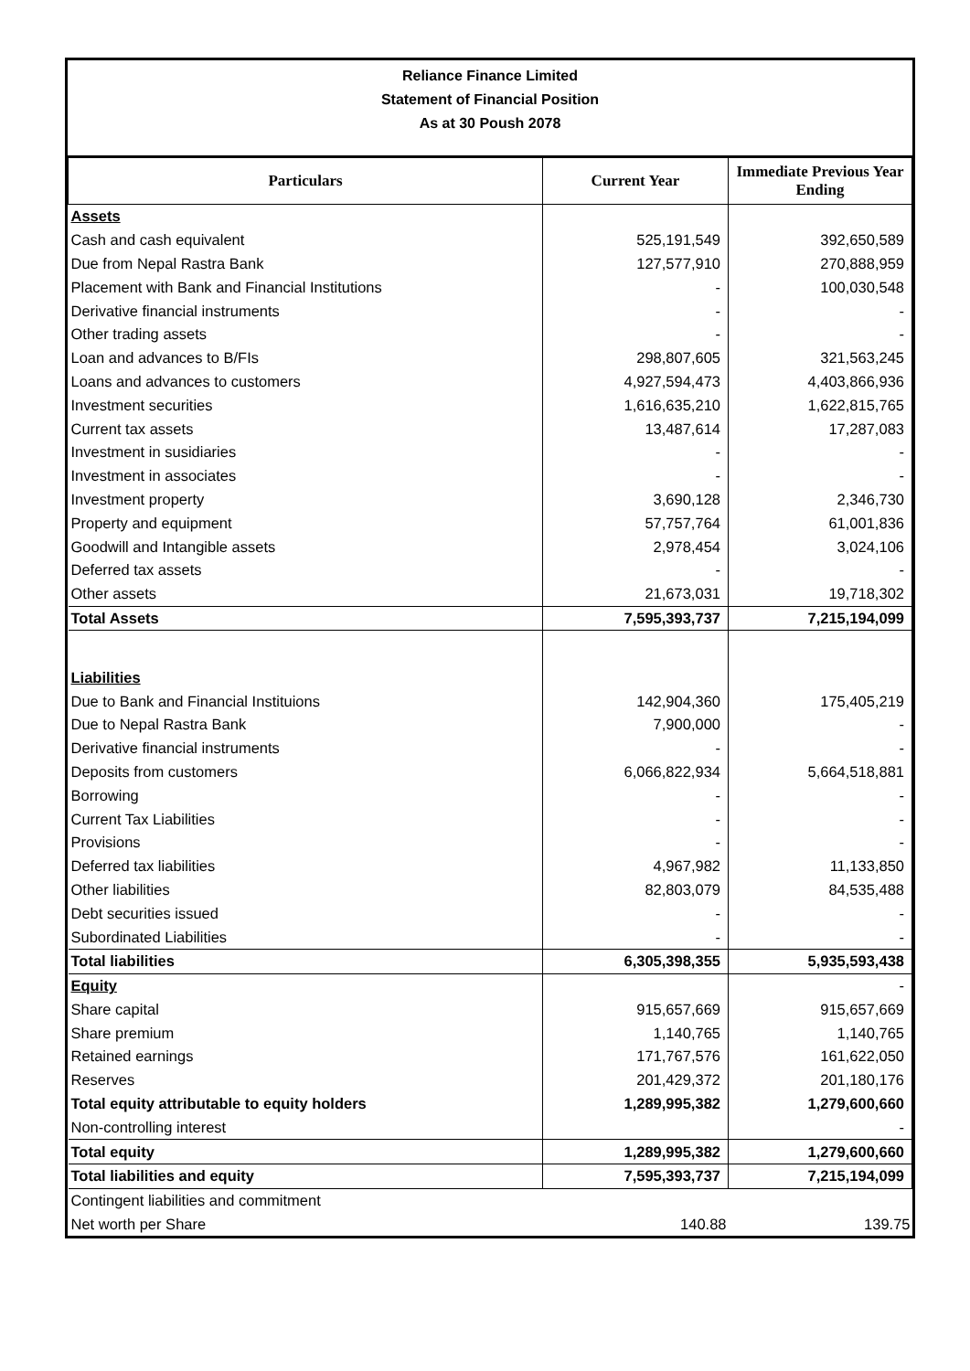Reliance Finance Limited
Statement of Financial Position
As at 30 Poush 2078
| Particulars | Current Year | Immediate Previous Year Ending |
| --- | --- | --- |
| Assets | | |
| Cash and cash equivalent | 525,191,549 | 392,650,589 |
| Due from Nepal Rastra Bank | 127,577,910 | 270,888,959 |
| Placement with Bank and Financial Institutions | - | 100,030,548 |
| Derivative financial instruments | - | - |
| Other trading assets | - | - |
| Loan and advances to B/FIs | 298,807,605 | 321,563,245 |
| Loans and advances to customers | 4,927,594,473 | 4,403,866,936 |
| Investment securities | 1,616,635,210 | 1,622,815,765 |
| Current tax assets | 13,487,614 | 17,287,083 |
| Investment in susidiaries | - | - |
| Investment in associates | - | - |
| Investment property | 3,690,128 | 2,346,730 |
| Property and equipment | 57,757,764 | 61,001,836 |
| Goodwill and Intangible assets | 2,978,454 | 3,024,106 |
| Deferred tax assets | - | - |
| Other assets | 21,673,031 | 19,718,302 |
| Total Assets | 7,595,393,737 | 7,215,194,099 |
| Liabilities | | |
| Due to Bank and Financial Instituions | 142,904,360 | 175,405,219 |
| Due to Nepal Rastra Bank | 7,900,000 | - |
| Derivative financial instruments | - | - |
| Deposits from customers | 6,066,822,934 | 5,664,518,881 |
| Borrowing | - | - |
| Current Tax Liabilities | - | - |
| Provisions | - | - |
| Deferred tax liabilities | 4,967,982 | 11,133,850 |
| Other liabilities | 82,803,079 | 84,535,488 |
| Debt securities issued | - | - |
| Subordinated Liabilities | - | - |
| Total liabilities | 6,305,398,355 | 5,935,593,438 |
| Equity | | - |
| Share capital | 915,657,669 | 915,657,669 |
| Share premium | 1,140,765 | 1,140,765 |
| Retained earnings | 171,767,576 | 161,622,050 |
| Reserves | 201,429,372 | 201,180,176 |
| Total equity attributable to equity holders | 1,289,995,382 | 1,279,600,660 |
| Non-controlling interest | | - |
| Total equity | 1,289,995,382 | 1,279,600,660 |
| Total liabilities and equity | 7,595,393,737 | 7,215,194,099 |
| Contingent liabilities and commitment | | |
| Net worth per Share | 140.88 | 139.75 |